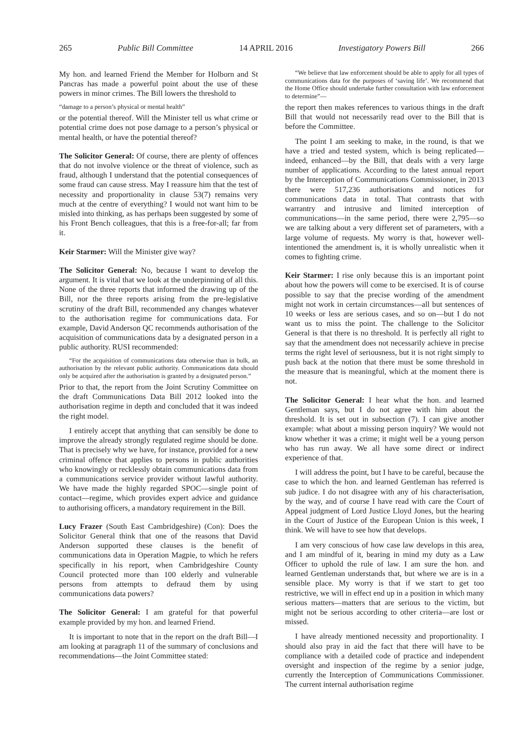265 Public Bill Committee 14 APRIL 2016 Investigatory Powers Bill 266
My hon. and learned Friend the Member for Holborn and St Pancras has made a powerful point about the use of these powers in minor crimes. The Bill lowers the threshold to
“damage to a person’s physical or mental health”
or the potential thereof. Will the Minister tell us what crime or potential crime does not pose damage to a person’s physical or mental health, or have the potential thereof?
The Solicitor General: Of course, there are plenty of offences that do not involve violence or the threat of violence, such as fraud, although I understand that the potential consequences of some fraud can cause stress. May I reassure him that the test of necessity and proportionality in clause 53(7) remains very much at the centre of everything? I would not want him to be misled into thinking, as has perhaps been suggested by some of his Front Bench colleagues, that this is a free-for-all; far from it.
Keir Starmer: Will the Minister give way?
The Solicitor General: No, because I want to develop the argument. It is vital that we look at the underpinning of all this. None of the three reports that informed the drawing up of the Bill, nor the three reports arising from the pre-legislative scrutiny of the draft Bill, recommended any changes whatever to the authorisation regime for communications data. For example, David Anderson QC recommends authorisation of the acquisition of communications data by a designated person in a public authority. RUSI recommended:
“For the acquisition of communications data otherwise than in bulk, an authorisation by the relevant public authority. Communications data should only be acquired after the authorisation is granted by a designated person.”
Prior to that, the report from the Joint Scrutiny Committee on the draft Communications Data Bill 2012 looked into the authorisation regime in depth and concluded that it was indeed the right model.
I entirely accept that anything that can sensibly be done to improve the already strongly regulated regime should be done. That is precisely why we have, for instance, provided for a new criminal offence that applies to persons in public authorities who knowingly or recklessly obtain communications data from a communications service provider without lawful authority. We have made the highly regarded SPOC—single point of contact—regime, which provides expert advice and guidance to authorising officers, a mandatory requirement in the Bill.
Lucy Frazer (South East Cambridgeshire) (Con): Does the Solicitor General think that one of the reasons that David Anderson supported these clauses is the benefit of communications data in Operation Magpie, to which he refers specifically in his report, when Cambridgeshire County Council protected more than 100 elderly and vulnerable persons from attempts to defraud them by using communications data powers?
The Solicitor General: I am grateful for that powerful example provided by my hon. and learned Friend.
It is important to note that in the report on the draft Bill—I am looking at paragraph 11 of the summary of conclusions and recommendations—the Joint Committee stated:
“We believe that law enforcement should be able to apply for all types of communications data for the purposes of ‘saving life’. We recommend that the Home Office should undertake further consultation with law enforcement to determine”—
the report then makes references to various things in the draft Bill that would not necessarily read over to the Bill that is before the Committee.
The point I am seeking to make, in the round, is that we have a tried and tested system, which is being replicated—indeed, enhanced—by the Bill, that deals with a very large number of applications. According to the latest annual report by the Interception of Communications Commissioner, in 2013 there were 517,236 authorisations and notices for communications data in total. That contrasts that with warrantry and intrusive and limited interception of communications—in the same period, there were 2,795—so we are talking about a very different set of parameters, with a large volume of requests. My worry is that, however well-intentioned the amendment is, it is wholly unrealistic when it comes to fighting crime.
Keir Starmer: I rise only because this is an important point about how the powers will come to be exercised. It is of course possible to say that the precise wording of the amendment might not work in certain circumstances—all but sentences of 10 weeks or less are serious cases, and so on—but I do not want us to miss the point. The challenge to the Solicitor General is that there is no threshold. It is perfectly all right to say that the amendment does not necessarily achieve in precise terms the right level of seriousness, but it is not right simply to push back at the notion that there must be some threshold in the measure that is meaningful, which at the moment there is not.
The Solicitor General: I hear what the hon. and learned Gentleman says, but I do not agree with him about the threshold. It is set out in subsection (7). I can give another example: what about a missing person inquiry? We would not know whether it was a crime; it might well be a young person who has run away. We all have some direct or indirect experience of that.
I will address the point, but I have to be careful, because the case to which the hon. and learned Gentleman has referred is sub judice. I do not disagree with any of his characterisation, by the way, and of course I have read with care the Court of Appeal judgment of Lord Justice Lloyd Jones, but the hearing in the Court of Justice of the European Union is this week, I think. We will have to see how that develops.
I am very conscious of how case law develops in this area, and I am mindful of it, bearing in mind my duty as a Law Officer to uphold the rule of law. I am sure the hon. and learned Gentleman understands that, but where we are is in a sensible place. My worry is that if we start to get too restrictive, we will in effect end up in a position in which many serious matters—matters that are serious to the victim, but might not be serious according to other criteria—are lost or missed.
I have already mentioned necessity and proportionality. I should also pray in aid the fact that there will have to be compliance with a detailed code of practice and independent oversight and inspection of the regime by a senior judge, currently the Interception of Communications Commissioner. The current internal authorisation regime